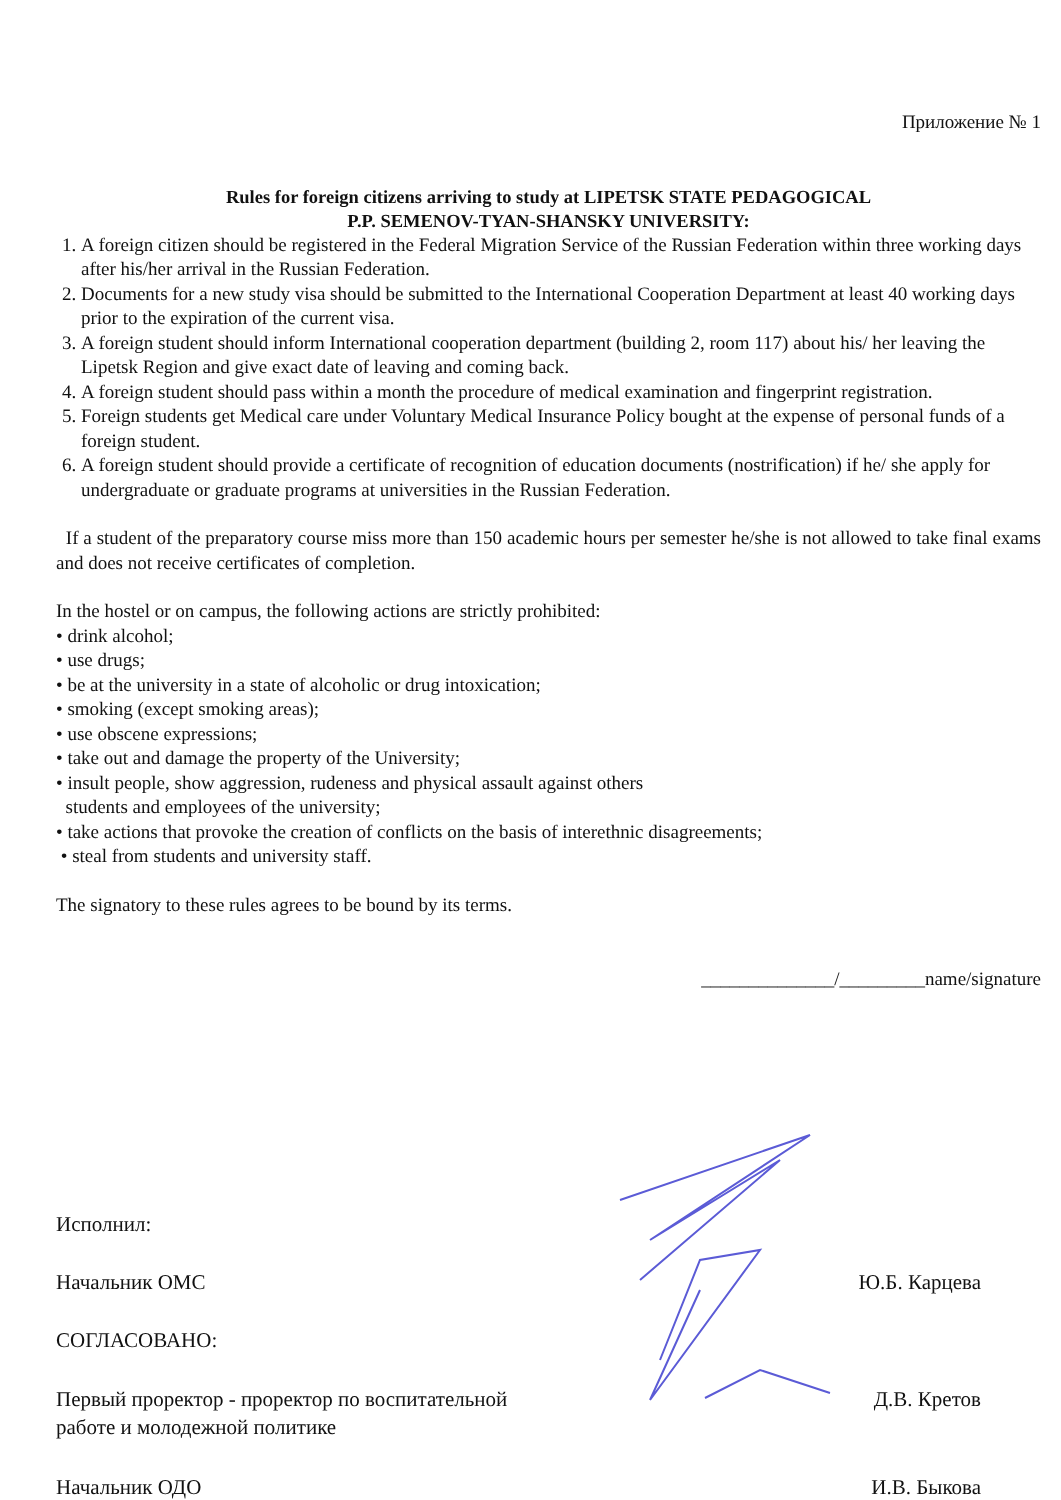Приложение № 1
Rules for foreign citizens arriving to study at LIPETSK STATE PEDAGOGICAL
P.P. SEMENOV-TYAN-SHANSKY UNIVERSITY:
1. A foreign citizen should be registered in the Federal Migration Service of the Russian Federation within three working days after his/her arrival in the Russian Federation.
2. Documents for a new study visa should be submitted to the International Cooperation Department at least 40 working days prior to the expiration of the current visa.
3. A foreign student should inform International cooperation department (building 2, room 117) about his/ her leaving the Lipetsk Region and give exact date of leaving and coming back.
4. A foreign student should pass within a month the procedure of medical examination and fingerprint registration.
5. Foreign students get Medical care under Voluntary Medical Insurance Policy bought at the expense of personal funds of a foreign student.
6. A foreign student should provide a certificate of recognition of education documents (nostrification) if he/ she apply for undergraduate or graduate programs at universities in the Russian Federation.
If a student of the preparatory course miss more than 150 academic hours per semester he/she is not allowed to take final exams and does not receive certificates of completion.
In the hostel or on campus, the following actions are strictly prohibited:
• drink alcohol;
• use drugs;
• be at the university in a state of alcoholic or drug intoxication;
• smoking (except smoking areas);
• use obscene expressions;
• take out and damage the property of the University;
• insult people, show aggression, rudeness and physical assault against others
students and employees of the university;
• take actions that provoke the creation of conflicts on the basis of interethnic disagreements;
• steal from students and university staff.
The signatory to these rules agrees to be bound by its terms.
______________/_________name/signature
Исполнил:
Начальник ОМС Ю.Б. Карцева
СОГЛАСОВАНО:
Первый проректор - проректор по воспитательной
работе и молодежной политике Д.В. Кретов
Начальник ОДО И.В. Быкова